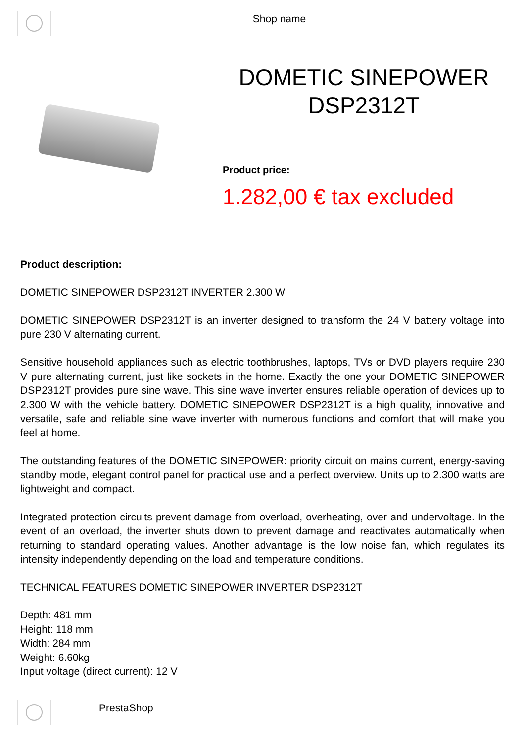Shop name
DOMETIC SINEPOWER DSP2312T
Product price:
1.282,00 € tax excluded
Product description:
DOMETIC SINEPOWER DSP2312T INVERTER 2.300 W
DOMETIC SINEPOWER DSP2312T is an inverter designed to transform the 24 V battery voltage into pure 230 V alternating current.
Sensitive household appliances such as electric toothbrushes, laptops, TVs or DVD players require 230 V pure alternating current, just like sockets in the home. Exactly the one your DOMETIC SINEPOWER DSP2312T provides pure sine wave. This sine wave inverter ensures reliable operation of devices up to 2.300 W with the vehicle battery. DOMETIC SINEPOWER DSP2312T is a high quality, innovative and versatile, safe and reliable sine wave inverter with numerous functions and comfort that will make you feel at home.
The outstanding features of the DOMETIC SINEPOWER: priority circuit on mains current, energy-saving standby mode, elegant control panel for practical use and a perfect overview. Units up to 2.300 watts are lightweight and compact.
Integrated protection circuits prevent damage from overload, overheating, over and undervoltage. In the event of an overload, the inverter shuts down to prevent damage and reactivates automatically when returning to standard operating values. Another advantage is the low noise fan, which regulates its intensity independently depending on the load and temperature conditions.
TECHNICAL FEATURES DOMETIC SINEPOWER INVERTER DSP2312T
Depth: 481 mm
Height: 118 mm
Width: 284 mm
Weight: 6.60kg
Input voltage (direct current): 12 V
PrestaShop